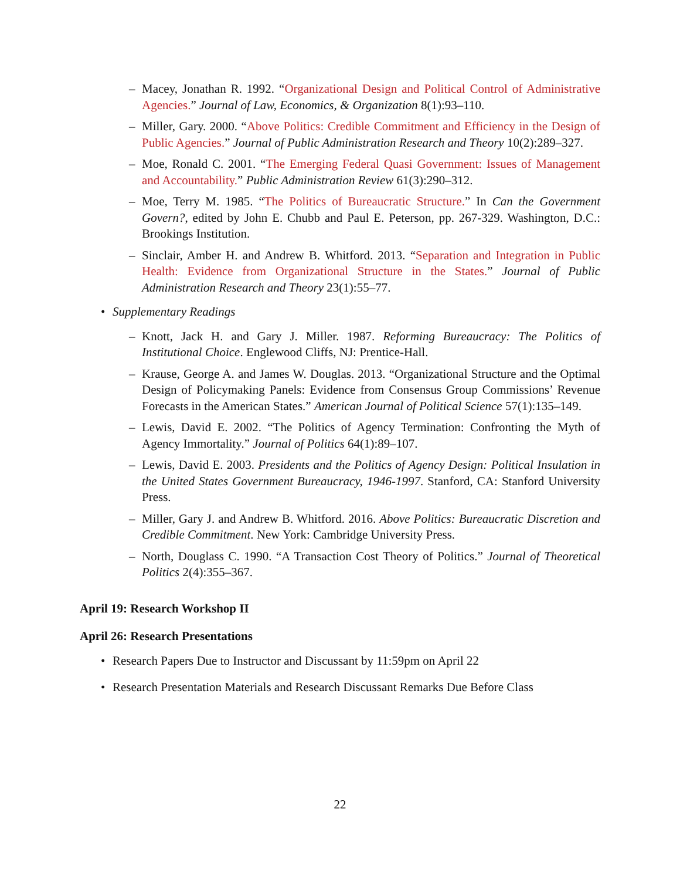– Macey, Jonathan R. 1992. “Organizational Design and Political Control of Administrative Agencies.” Journal of Law, Economics, & Organization 8(1):93–110.
– Miller, Gary. 2000. “Above Politics: Credible Commitment and Efficiency in the Design of Public Agencies.” Journal of Public Administration Research and Theory 10(2):289–327.
– Moe, Ronald C. 2001. “The Emerging Federal Quasi Government: Issues of Management and Accountability.” Public Administration Review 61(3):290–312.
– Moe, Terry M. 1985. “The Politics of Bureaucratic Structure.” In Can the Government Govern?, edited by John E. Chubb and Paul E. Peterson, pp. 267-329. Washington, D.C.: Brookings Institution.
– Sinclair, Amber H. and Andrew B. Whitford. 2013. “Separation and Integration in Public Health: Evidence from Organizational Structure in the States.” Journal of Public Administration Research and Theory 23(1):55–77.
• Supplementary Readings
– Knott, Jack H. and Gary J. Miller. 1987. Reforming Bureaucracy: The Politics of Institutional Choice. Englewood Cliffs, NJ: Prentice-Hall.
– Krause, George A. and James W. Douglas. 2013. “Organizational Structure and the Optimal Design of Policymaking Panels: Evidence from Consensus Group Commissions’ Revenue Forecasts in the American States.” American Journal of Political Science 57(1):135–149.
– Lewis, David E. 2002. “The Politics of Agency Termination: Confronting the Myth of Agency Immortality.” Journal of Politics 64(1):89–107.
– Lewis, David E. 2003. Presidents and the Politics of Agency Design: Political Insulation in the United States Government Bureaucracy, 1946-1997. Stanford, CA: Stanford University Press.
– Miller, Gary J. and Andrew B. Whitford. 2016. Above Politics: Bureaucratic Discretion and Credible Commitment. New York: Cambridge University Press.
– North, Douglass C. 1990. “A Transaction Cost Theory of Politics.” Journal of Theoretical Politics 2(4):355–367.
April 19: Research Workshop II
April 26: Research Presentations
• Research Papers Due to Instructor and Discussant by 11:59pm on April 22
• Research Presentation Materials and Research Discussant Remarks Due Before Class
22